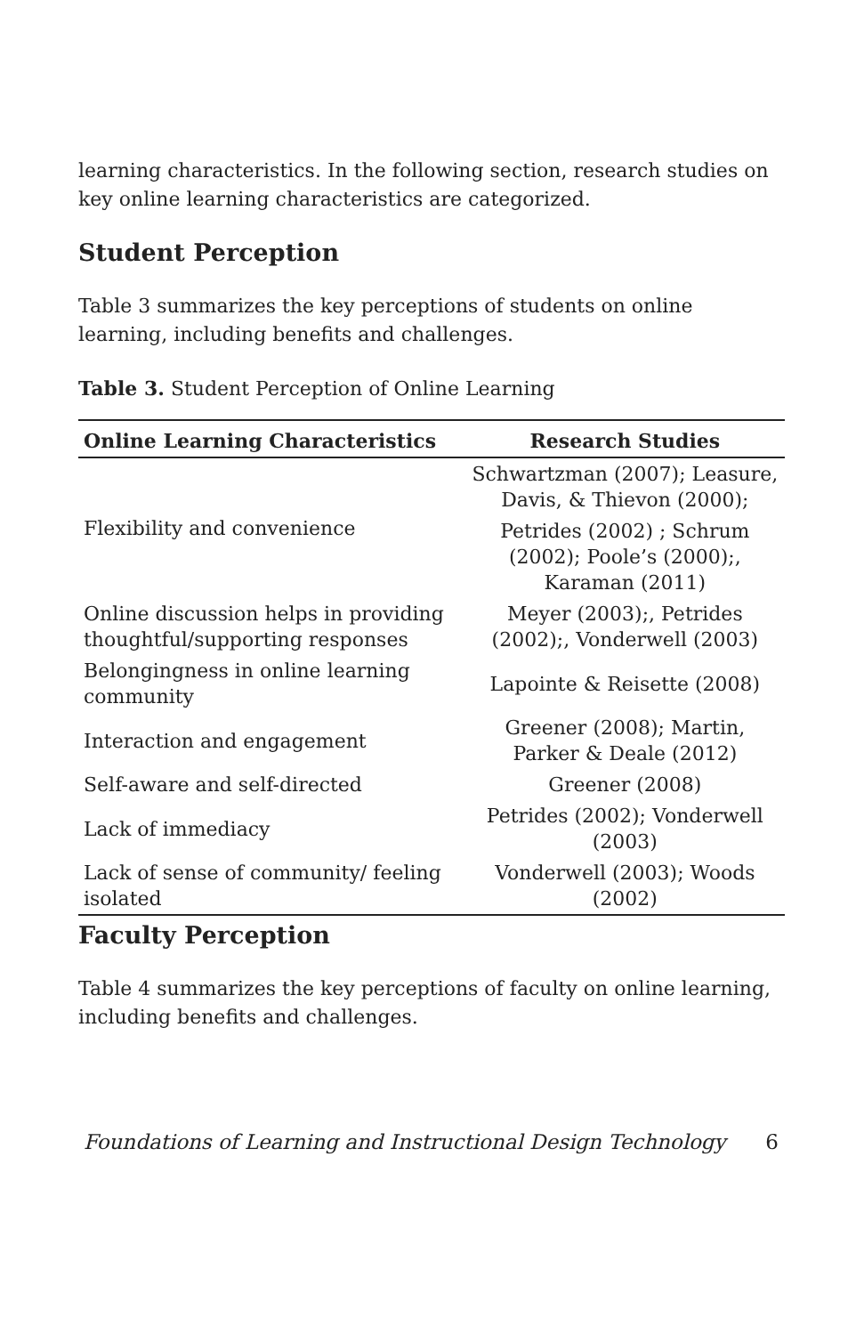learning characteristics. In the following section, research studies on key online learning characteristics are categorized.
Student Perception
Table 3 summarizes the key perceptions of students on online learning, including benefits and challenges.
Table 3. Student Perception of Online Learning
| Online Learning Characteristics | Research Studies |
| --- | --- |
| Flexibility and convenience | Schwartzman (2007); Leasure, Davis, & Thievon (2000); |
| | Petrides (2002) ; Schrum (2002); Poole’s (2000);, Karaman (2011) |
| Online discussion helps in providing thoughtful/supporting responses | Meyer (2003);, Petrides (2002);, Vonderwell (2003) |
| Belongingness in online learning community | Lapointe & Reisette (2008) |
| Interaction and engagement | Greener (2008); Martin, Parker & Deale (2012) |
| Self-aware and self-directed | Greener (2008) |
| Lack of immediacy | Petrides (2002); Vonderwell (2003) |
| Lack of sense of community/ feeling isolated | Vonderwell (2003); Woods (2002) |
Faculty Perception
Table 4 summarizes the key perceptions of faculty on online learning, including benefits and challenges.
Foundations of Learning and Instructional Design Technology 6